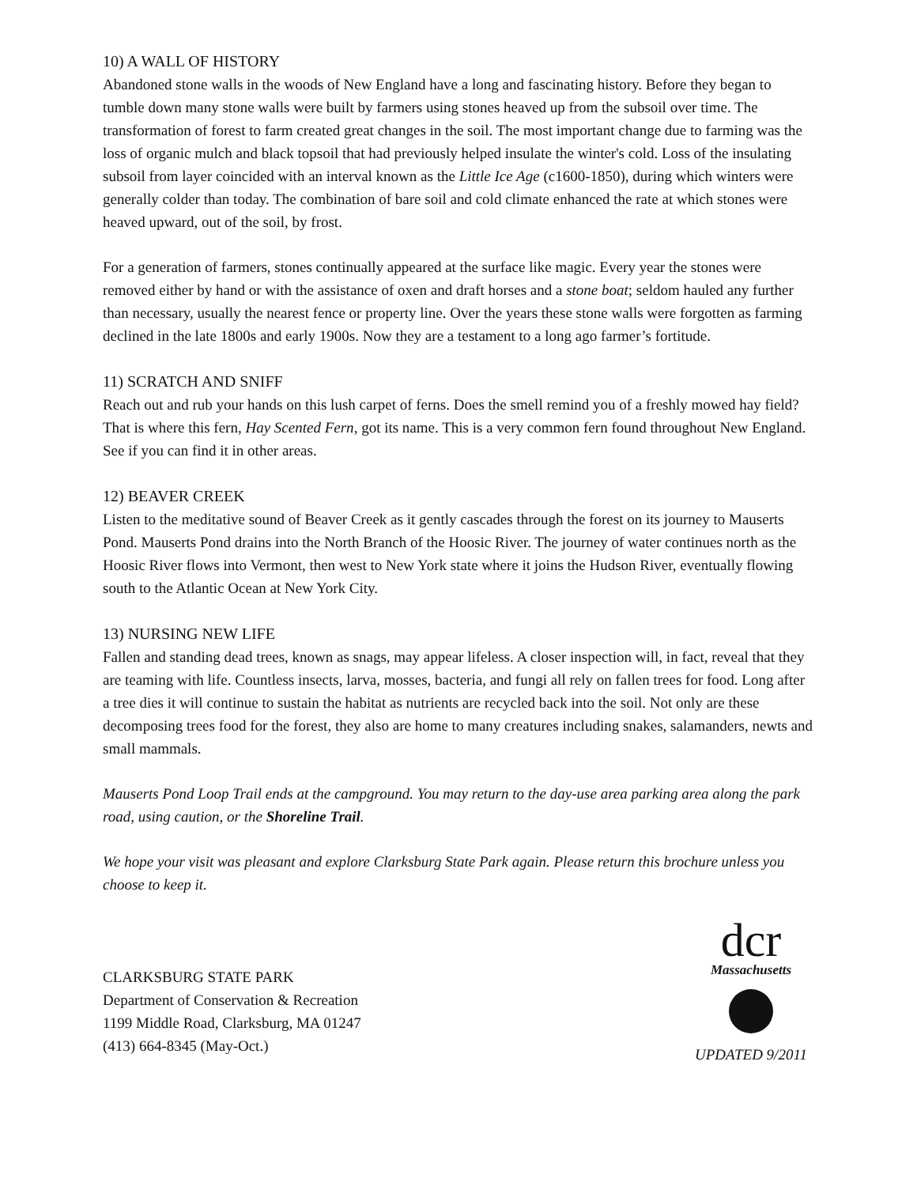10) A WALL OF HISTORY
Abandoned stone walls in the woods of New England have a long and fascinating history. Before they began to tumble down many stone walls were built by farmers using stones heaved up from the subsoil over time. The transformation of forest to farm created great changes in the soil. The most important change due to farming was the loss of organic mulch and black topsoil that had previously helped insulate the winter's cold. Loss of the insulating subsoil from layer coincided with an interval known as the Little Ice Age (c1600-1850), during which winters were generally colder than today. The combination of bare soil and cold climate enhanced the rate at which stones were heaved upward, out of the soil, by frost.
For a generation of farmers, stones continually appeared at the surface like magic. Every year the stones were removed either by hand or with the assistance of oxen and draft horses and a stone boat; seldom hauled any further than necessary, usually the nearest fence or property line. Over the years these stone walls were forgotten as farming declined in the late 1800s and early 1900s. Now they are a testament to a long ago farmer’s fortitude.
11) SCRATCH AND SNIFF
Reach out and rub your hands on this lush carpet of ferns. Does the smell remind you of a freshly mowed hay field? That is where this fern, Hay Scented Fern, got its name. This is a very common fern found throughout New England. See if you can find it in other areas.
12) BEAVER CREEK
Listen to the meditative sound of Beaver Creek as it gently cascades through the forest on its journey to Mauserts Pond. Mauserts Pond drains into the North Branch of the Hoosic River. The journey of water continues north as the Hoosic River flows into Vermont, then west to New York state where it joins the Hudson River, eventually flowing south to the Atlantic Ocean at New York City.
13) NURSING NEW LIFE
Fallen and standing dead trees, known as snags, may appear lifeless. A closer inspection will, in fact, reveal that they are teaming with life. Countless insects, larva, mosses, bacteria, and fungi all rely on fallen trees for food. Long after a tree dies it will continue to sustain the habitat as nutrients are recycled back into the soil. Not only are these decomposing trees food for the forest, they also are home to many creatures including snakes, salamanders, newts and small mammals.
Mauserts Pond Loop Trail ends at the campground. You may return to the day-use area parking area along the park road, using caution, or the Shoreline Trail.
We hope your visit was pleasant and explore Clarksburg State Park again. Please return this brochure unless you choose to keep it.
CLARKSBURG STATE PARK
Department of Conservation & Recreation
1199 Middle Road, Clarksburg, MA 01247
(413) 664-8345 (May-Oct.)
dcr
Massachusetts
UPDATED 9/2011